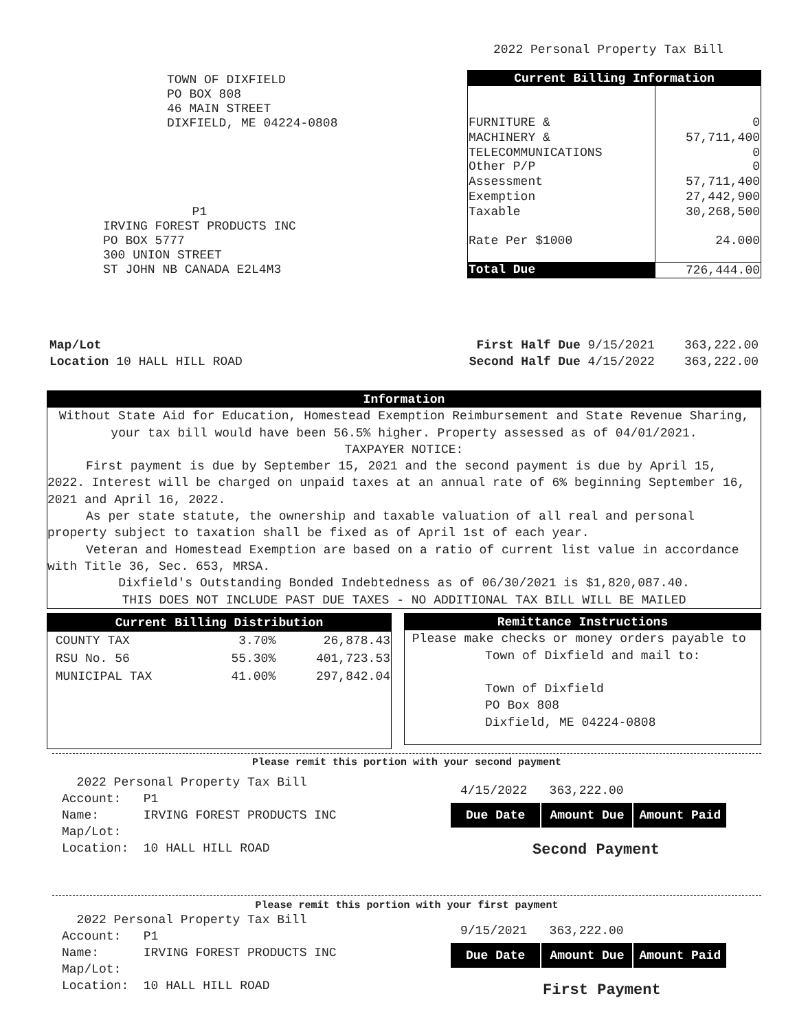2022 Personal Property Tax Bill
TOWN OF DIXFIELD
PO BOX 808
46 MAIN STREET
DIXFIELD, ME 04224-0808
P1
IRVING FOREST PRODUCTS INC
PO BOX 5777
300 UNION STREET
ST JOHN NB CANADA E2L4M3
| Current Billing Information | |
| --- | --- |
| FURNITURE & | 0 |
| MACHINERY & | 57,711,400 |
| TELECOMMUNICATIONS Other P/P | 0 0 |
| Assessment | 57,711,400 |
| Exemption | 27,442,900 |
| Taxable | 30,268,500 |
| Rate Per $1000 | 24.000 |
| Total Due | 726,444.00 |
Map/Lot
Location 10 HALL HILL ROAD
First Half Due 9/15/2021 363,222.00
Second Half Due 4/15/2022 363,222.00
Information
Without State Aid for Education, Homestead Exemption Reimbursement and State Revenue Sharing, your tax bill would have been 56.5% higher. Property assessed as of 04/01/2021.
TAXPAYER NOTICE:
First payment is due by September 15, 2021 and the second payment is due by April 15, 2022. Interest will be charged on unpaid taxes at an annual rate of 6% beginning September 16, 2021 and April 16, 2022.
As per state statute, the ownership and taxable valuation of all real and personal property subject to taxation shall be fixed as of April 1st of each year.
Veteran and Homestead Exemption are based on a ratio of current list value in accordance with Title 36, Sec. 653, MRSA.
Dixfield's Outstanding Bonded Indebtedness as of 06/30/2021 is $1,820,087.40.
THIS DOES NOT INCLUDE PAST DUE TAXES - NO ADDITIONAL TAX BILL WILL BE MAILED
| Current Billing Distribution | | |
| --- | --- | --- |
| COUNTY TAX | 3.70% | 26,878.43 |
| RSU No. 56 | 55.30% | 401,723.53 |
| MUNICIPAL TAX | 41.00% | 297,842.04 |
Remittance Instructions
Please make checks or money orders payable to
Town of Dixfield and mail to:
Town of Dixfield
PO Box 808
Dixfield, ME 04224-0808
Please remit this portion with your second payment
2022 Personal Property Tax Bill
Account: P1
Name: IRVING FOREST PRODUCTS INC
Map/Lot:
Location: 10 HALL HILL ROAD
4/15/2022 363,222.00
| Due Date | Amount Due | Amount Paid |
Second Payment
Please remit this portion with your first payment
2022 Personal Property Tax Bill
Account: P1
Name: IRVING FOREST PRODUCTS INC
Map/Lot:
Location: 10 HALL HILL ROAD
9/15/2021 363,222.00
| Due Date | Amount Due | Amount Paid |
First Payment